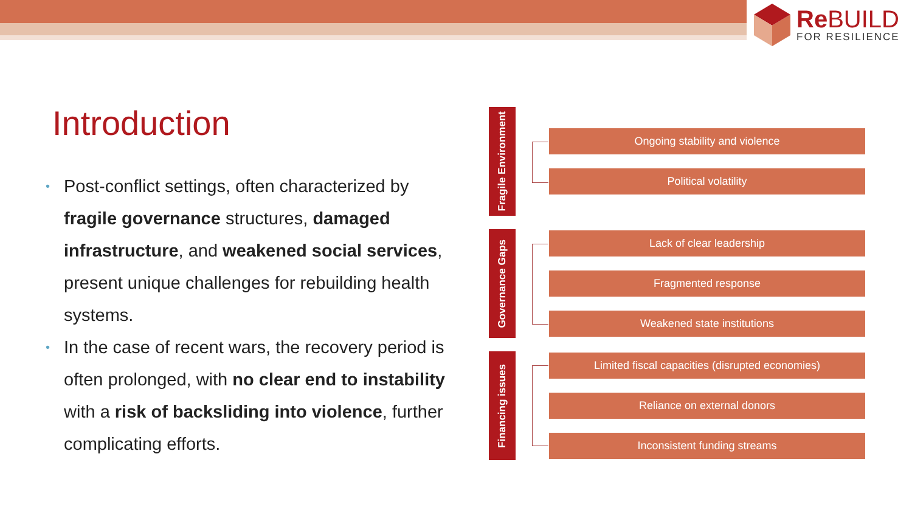ReBUILD
FOR RESILIENCE
Introduction
• Post-conflict settings, often characterized by fragile governance structures, damaged infrastructure, and weakened social services, present unique challenges for rebuilding health systems.
• In the case of recent wars, the recovery period is often prolonged, with no clear end to instability with a risk of backsliding into violence, further complicating efforts.
Fragile Environment
Governance Gaps
Financing issues
Ongoing stability and violence
Political volatility
Lack of clear leadership
Fragmented response
Weakened state institutions
Limited fiscal capacities (disrupted economies)
Reliance on external donors
Inconsistent funding streams